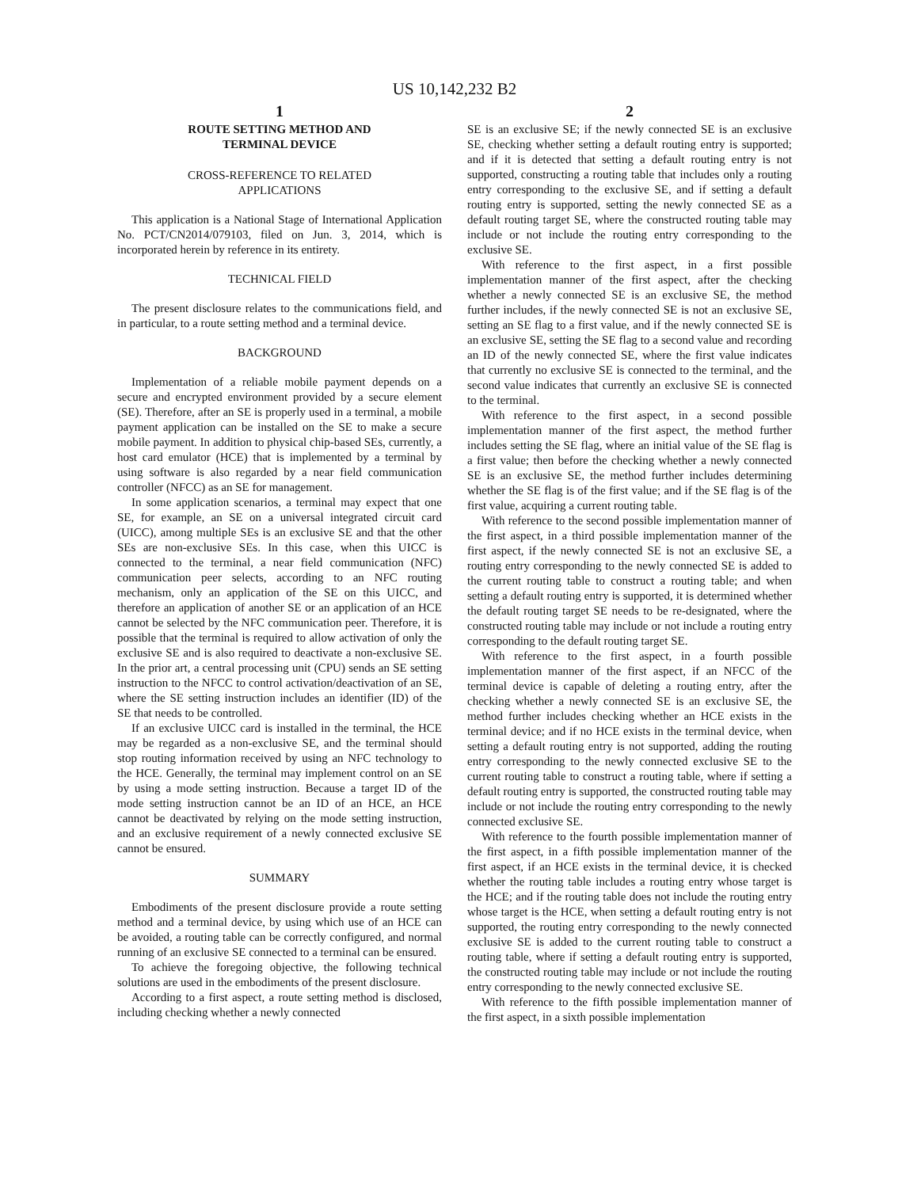US 10,142,232 B2
1
ROUTE SETTING METHOD AND
TERMINAL DEVICE
CROSS-REFERENCE TO RELATED
APPLICATIONS
This application is a National Stage of International Application No. PCT/CN2014/079103, filed on Jun. 3, 2014, which is incorporated herein by reference in its entirety.
TECHNICAL FIELD
The present disclosure relates to the communications field, and in particular, to a route setting method and a terminal device.
BACKGROUND
Implementation of a reliable mobile payment depends on a secure and encrypted environment provided by a secure element (SE). Therefore, after an SE is properly used in a terminal, a mobile payment application can be installed on the SE to make a secure mobile payment. In addition to physical chip-based SEs, currently, a host card emulator (HCE) that is implemented by a terminal by using software is also regarded by a near field communication controller (NFCC) as an SE for management.
In some application scenarios, a terminal may expect that one SE, for example, an SE on a universal integrated circuit card (UICC), among multiple SEs is an exclusive SE and that the other SEs are non-exclusive SEs. In this case, when this UICC is connected to the terminal, a near field communication (NFC) communication peer selects, according to an NFC routing mechanism, only an application of the SE on this UICC, and therefore an application of another SE or an application of an HCE cannot be selected by the NFC communication peer. Therefore, it is possible that the terminal is required to allow activation of only the exclusive SE and is also required to deactivate a non-exclusive SE. In the prior art, a central processing unit (CPU) sends an SE setting instruction to the NFCC to control activation/deactivation of an SE, where the SE setting instruction includes an identifier (ID) of the SE that needs to be controlled.
If an exclusive UICC card is installed in the terminal, the HCE may be regarded as a non-exclusive SE, and the terminal should stop routing information received by using an NFC technology to the HCE. Generally, the terminal may implement control on an SE by using a mode setting instruction. Because a target ID of the mode setting instruction cannot be an ID of an HCE, an HCE cannot be deactivated by relying on the mode setting instruction, and an exclusive requirement of a newly connected exclusive SE cannot be ensured.
SUMMARY
Embodiments of the present disclosure provide a route setting method and a terminal device, by using which use of an HCE can be avoided, a routing table can be correctly configured, and normal running of an exclusive SE connected to a terminal can be ensured.
To achieve the foregoing objective, the following technical solutions are used in the embodiments of the present disclosure.
According to a first aspect, a route setting method is disclosed, including checking whether a newly connected
2
SE is an exclusive SE; if the newly connected SE is an exclusive SE, checking whether setting a default routing entry is supported; and if it is detected that setting a default routing entry is not supported, constructing a routing table that includes only a routing entry corresponding to the exclusive SE, and if setting a default routing entry is supported, setting the newly connected SE as a default routing target SE, where the constructed routing table may include or not include the routing entry corresponding to the exclusive SE.
With reference to the first aspect, in a first possible implementation manner of the first aspect, after the checking whether a newly connected SE is an exclusive SE, the method further includes, if the newly connected SE is not an exclusive SE, setting an SE flag to a first value, and if the newly connected SE is an exclusive SE, setting the SE flag to a second value and recording an ID of the newly connected SE, where the first value indicates that currently no exclusive SE is connected to the terminal, and the second value indicates that currently an exclusive SE is connected to the terminal.
With reference to the first aspect, in a second possible implementation manner of the first aspect, the method further includes setting the SE flag, where an initial value of the SE flag is a first value; then before the checking whether a newly connected SE is an exclusive SE, the method further includes determining whether the SE flag is of the first value; and if the SE flag is of the first value, acquiring a current routing table.
With reference to the second possible implementation manner of the first aspect, in a third possible implementation manner of the first aspect, if the newly connected SE is not an exclusive SE, a routing entry corresponding to the newly connected SE is added to the current routing table to construct a routing table; and when setting a default routing entry is supported, it is determined whether the default routing target SE needs to be re-designated, where the constructed routing table may include or not include a routing entry corresponding to the default routing target SE.
With reference to the first aspect, in a fourth possible implementation manner of the first aspect, if an NFCC of the terminal device is capable of deleting a routing entry, after the checking whether a newly connected SE is an exclusive SE, the method further includes checking whether an HCE exists in the terminal device; and if no HCE exists in the terminal device, when setting a default routing entry is not supported, adding the routing entry corresponding to the newly connected exclusive SE to the current routing table to construct a routing table, where if setting a default routing entry is supported, the constructed routing table may include or not include the routing entry corresponding to the newly connected exclusive SE.
With reference to the fourth possible implementation manner of the first aspect, in a fifth possible implementation manner of the first aspect, if an HCE exists in the terminal device, it is checked whether the routing table includes a routing entry whose target is the HCE; and if the routing table does not include the routing entry whose target is the HCE, when setting a default routing entry is not supported, the routing entry corresponding to the newly connected exclusive SE is added to the current routing table to construct a routing table, where if setting a default routing entry is supported, the constructed routing table may include or not include the routing entry corresponding to the newly connected exclusive SE.
With reference to the fifth possible implementation manner of the first aspect, in a sixth possible implementation